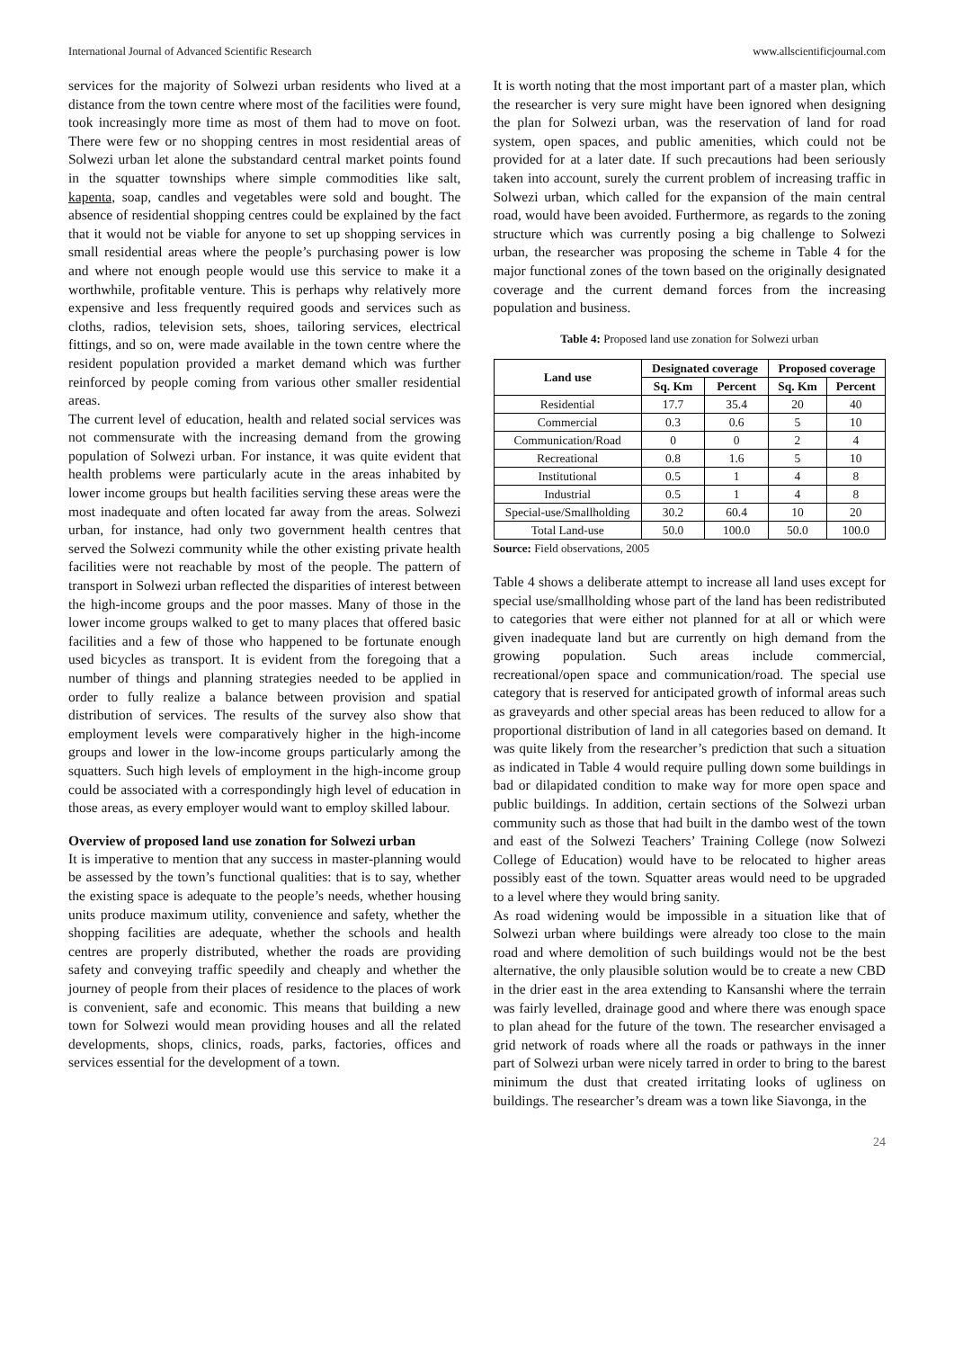International Journal of Advanced Scientific Research www.allscientificjournal.com
services for the majority of Solwezi urban residents who lived at a distance from the town centre where most of the facilities were found, took increasingly more time as most of them had to move on foot. There were few or no shopping centres in most residential areas of Solwezi urban let alone the substandard central market points found in the squatter townships where simple commodities like salt, kapenta, soap, candles and vegetables were sold and bought. The absence of residential shopping centres could be explained by the fact that it would not be viable for anyone to set up shopping services in small residential areas where the people’s purchasing power is low and where not enough people would use this service to make it a worthwhile, profitable venture. This is perhaps why relatively more expensive and less frequently required goods and services such as cloths, radios, television sets, shoes, tailoring services, electrical fittings, and so on, were made available in the town centre where the resident population provided a market demand which was further reinforced by people coming from various other smaller residential areas.
The current level of education, health and related social services was not commensurate with the increasing demand from the growing population of Solwezi urban. For instance, it was quite evident that health problems were particularly acute in the areas inhabited by lower income groups but health facilities serving these areas were the most inadequate and often located far away from the areas. Solwezi urban, for instance, had only two government health centres that served the Solwezi community while the other existing private health facilities were not reachable by most of the people. The pattern of transport in Solwezi urban reflected the disparities of interest between the high-income groups and the poor masses. Many of those in the lower income groups walked to get to many places that offered basic facilities and a few of those who happened to be fortunate enough used bicycles as transport. It is evident from the foregoing that a number of things and planning strategies needed to be applied in order to fully realize a balance between provision and spatial distribution of services. The results of the survey also show that employment levels were comparatively higher in the high-income groups and lower in the low-income groups particularly among the squatters. Such high levels of employment in the high-income group could be associated with a correspondingly high level of education in those areas, as every employer would want to employ skilled labour.
Overview of proposed land use zonation for Solwezi urban
It is imperative to mention that any success in master-planning would be assessed by the town’s functional qualities: that is to say, whether the existing space is adequate to the people’s needs, whether housing units produce maximum utility, convenience and safety, whether the shopping facilities are adequate, whether the schools and health centres are properly distributed, whether the roads are providing safety and conveying traffic speedily and cheaply and whether the journey of people from their places of residence to the places of work is convenient, safe and economic. This means that building a new town for Solwezi would mean providing houses and all the related developments, shops, clinics, roads, parks, factories, offices and services essential for the development of a town.
It is worth noting that the most important part of a master plan, which the researcher is very sure might have been ignored when designing the plan for Solwezi urban, was the reservation of land for road system, open spaces, and public amenities, which could not be provided for at a later date. If such precautions had been seriously taken into account, surely the current problem of increasing traffic in Solwezi urban, which called for the expansion of the main central road, would have been avoided. Furthermore, as regards to the zoning structure which was currently posing a big challenge to Solwezi urban, the researcher was proposing the scheme in Table 4 for the major functional zones of the town based on the originally designated coverage and the current demand forces from the increasing population and business.
Table 4: Proposed land use zonation for Solwezi urban
| Land use | Designated coverage | | Proposed coverage | |
| --- | --- | --- | --- | --- |
| | Sq. Km | Percent | Sq. Km | Percent |
| Residential | 17.7 | 35.4 | 20 | 40 |
| Commercial | 0.3 | 0.6 | 5 | 10 |
| Communication/Road | 0 | 0 | 2 | 4 |
| Recreational | 0.8 | 1.6 | 5 | 10 |
| Institutional | 0.5 | 1 | 4 | 8 |
| Industrial | 0.5 | 1 | 4 | 8 |
| Special-use/Smallholding | 30.2 | 60.4 | 10 | 20 |
| Total Land-use | 50.0 | 100.0 | 50.0 | 100.0 |
Source: Field observations, 2005
Table 4 shows a deliberate attempt to increase all land uses except for special use/smallholding whose part of the land has been redistributed to categories that were either not planned for at all or which were given inadequate land but are currently on high demand from the growing population. Such areas include commercial, recreational/open space and communication/road. The special use category that is reserved for anticipated growth of informal areas such as graveyards and other special areas has been reduced to allow for a proportional distribution of land in all categories based on demand. It was quite likely from the researcher’s prediction that such a situation as indicated in Table 4 would require pulling down some buildings in bad or dilapidated condition to make way for more open space and public buildings. In addition, certain sections of the Solwezi urban community such as those that had built in the dambo west of the town and east of the Solwezi Teachers’ Training College (now Solwezi College of Education) would have to be relocated to higher areas possibly east of the town. Squatter areas would need to be upgraded to a level where they would bring sanity.
As road widening would be impossible in a situation like that of Solwezi urban where buildings were already too close to the main road and where demolition of such buildings would not be the best alternative, the only plausible solution would be to create a new CBD in the drier east in the area extending to Kansanshi where the terrain was fairly levelled, drainage good and where there was enough space to plan ahead for the future of the town. The researcher envisaged a grid network of roads where all the roads or pathways in the inner part of Solwezi urban were nicely tarred in order to bring to the barest minimum the dust that created irritating looks of ugliness on buildings. The researcher’s dream was a town like Siavonga, in the
24